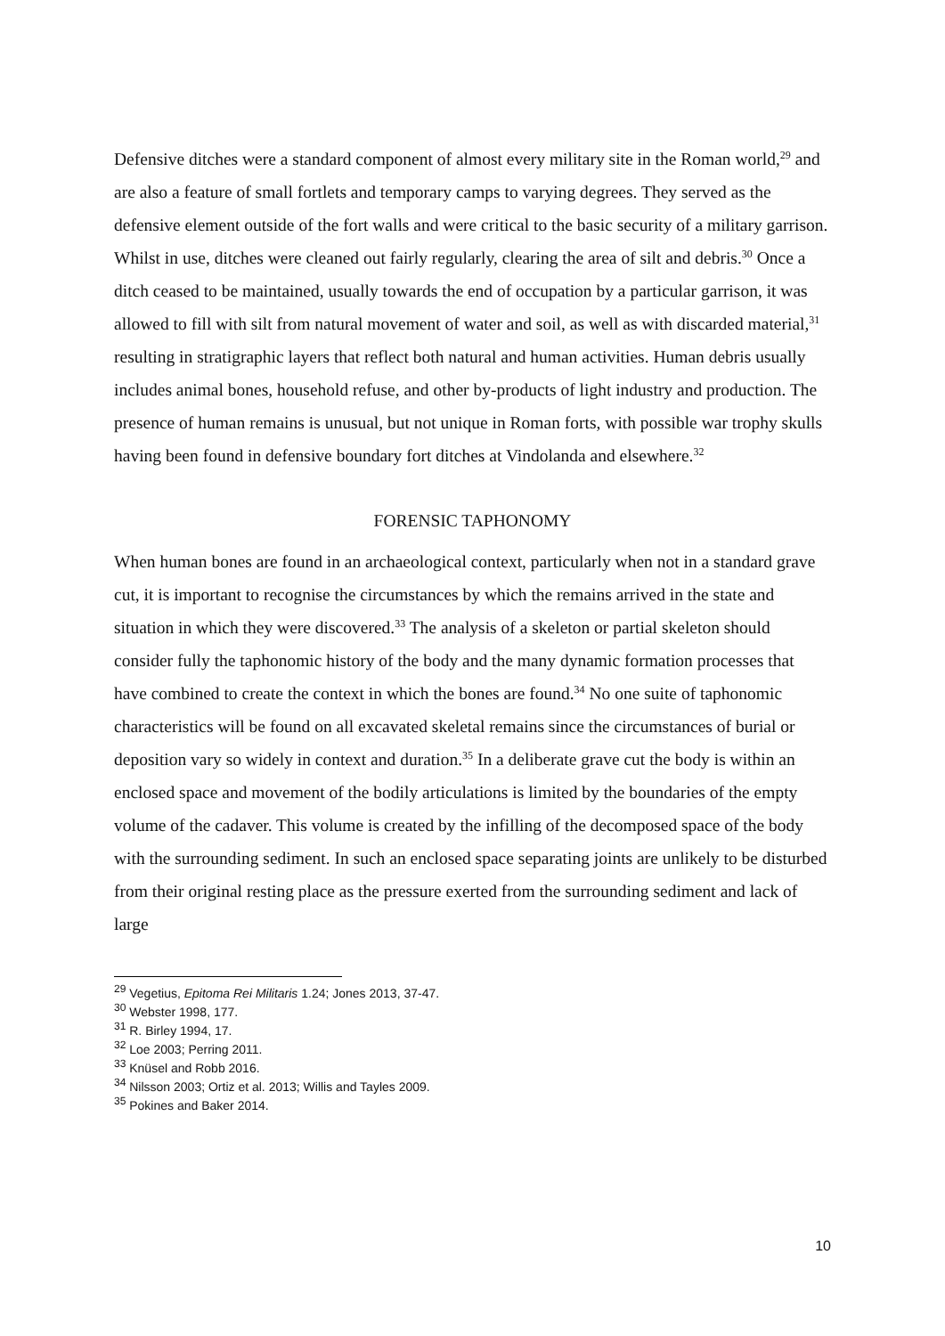Defensive ditches were a standard component of almost every military site in the Roman world,<sup>29</sup> and are also a feature of small fortlets and temporary camps to varying degrees. They served as the defensive element outside of the fort walls and were critical to the basic security of a military garrison. Whilst in use, ditches were cleaned out fairly regularly, clearing the area of silt and debris.<sup>30</sup> Once a ditch ceased to be maintained, usually towards the end of occupation by a particular garrison, it was allowed to fill with silt from natural movement of water and soil, as well as with discarded material,<sup>31</sup> resulting in stratigraphic layers that reflect both natural and human activities. Human debris usually includes animal bones, household refuse, and other by-products of light industry and production. The presence of human remains is unusual, but not unique in Roman forts, with possible war trophy skulls having been found in defensive boundary fort ditches at Vindolanda and elsewhere.<sup>32</sup>
FORENSIC TAPHONOMY
When human bones are found in an archaeological context, particularly when not in a standard grave cut, it is important to recognise the circumstances by which the remains arrived in the state and situation in which they were discovered.<sup>33</sup> The analysis of a skeleton or partial skeleton should consider fully the taphonomic history of the body and the many dynamic formation processes that have combined to create the context in which the bones are found.<sup>34</sup> No one suite of taphonomic characteristics will be found on all excavated skeletal remains since the circumstances of burial or deposition vary so widely in context and duration.<sup>35</sup> In a deliberate grave cut the body is within an enclosed space and movement of the bodily articulations is limited by the boundaries of the empty volume of the cadaver. This volume is created by the infilling of the decomposed space of the body with the surrounding sediment. In such an enclosed space separating joints are unlikely to be disturbed from their original resting place as the pressure exerted from the surrounding sediment and lack of large
<sup>29</sup> Vegetius, Epitoma Rei Militaris 1.24; Jones 2013, 37-47.
<sup>30</sup> Webster 1998, 177.
<sup>31</sup> R. Birley 1994, 17.
<sup>32</sup> Loe 2003; Perring 2011.
<sup>33</sup> Knüsel and Robb 2016.
<sup>34</sup> Nilsson 2003; Ortiz et al. 2013; Willis and Tayles 2009.
<sup>35</sup> Pokines and Baker 2014.
10